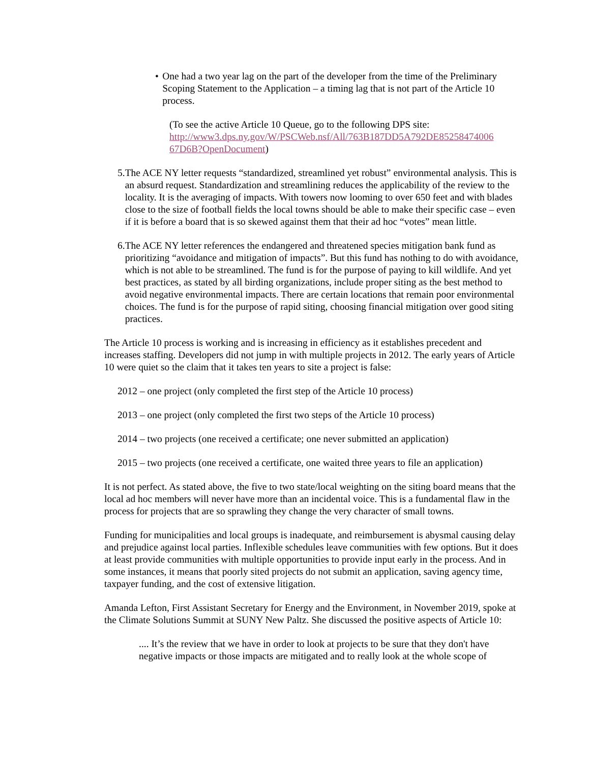• One had a two year lag on the part of the developer from the time of the Preliminary Scoping Statement to the Application – a timing lag that is not part of the Article 10 process.
(To see the active Article 10 Queue, go to the following DPS site: http://www3.dps.ny.gov/W/PSCWeb.nsf/All/763B187DD5A792DE85258474006 67D6B?OpenDocument)
5. The ACE NY letter requests “standardized, streamlined yet robust” environmental analysis. This is an absurd request. Standardization and streamlining reduces the applicability of the review to the locality. It is the averaging of impacts. With towers now looming to over 650 feet and with blades close to the size of football fields the local towns should be able to make their specific case – even if it is before a board that is so skewed against them that their ad hoc “votes” mean little.
6. The ACE NY letter references the endangered and threatened species mitigation bank fund as prioritizing “avoidance and mitigation of impacts”. But this fund has nothing to do with avoidance, which is not able to be streamlined. The fund is for the purpose of paying to kill wildlife. And yet best practices, as stated by all birding organizations, include proper siting as the best method to avoid negative environmental impacts. There are certain locations that remain poor environmental choices. The fund is for the purpose of rapid siting, choosing financial mitigation over good siting practices.
The Article 10 process is working and is increasing in efficiency as it establishes precedent and increases staffing. Developers did not jump in with multiple projects in 2012. The early years of Article 10 were quiet so the claim that it takes ten years to site a project is false:
2012 – one project (only completed the first step of the Article 10 process)
2013 – one project (only completed the first two steps of the Article 10 process)
2014 – two projects (one received a certificate; one never submitted an application)
2015 – two projects (one received a certificate, one waited three years to file an application)
It is not perfect. As stated above, the five to two state/local weighting on the siting board means that the local ad hoc members will never have more than an incidental voice. This is a fundamental flaw in the process for projects that are so sprawling they change the very character of small towns.
Funding for municipalities and local groups is inadequate, and reimbursement is abysmal causing delay and prejudice against local parties. Inflexible schedules leave communities with few options. But it does at least provide communities with multiple opportunities to provide input early in the process. And in some instances, it means that poorly sited projects do not submit an application, saving agency time, taxpayer funding, and the cost of extensive litigation.
Amanda Lefton, First Assistant Secretary for Energy and the Environment, in November 2019, spoke at the Climate Solutions Summit at SUNY New Paltz. She discussed the positive aspects of Article 10:
.... It’s the review that we have in order to look at projects to be sure that they don't have negative impacts or those impacts are mitigated and to really look at the whole scope of